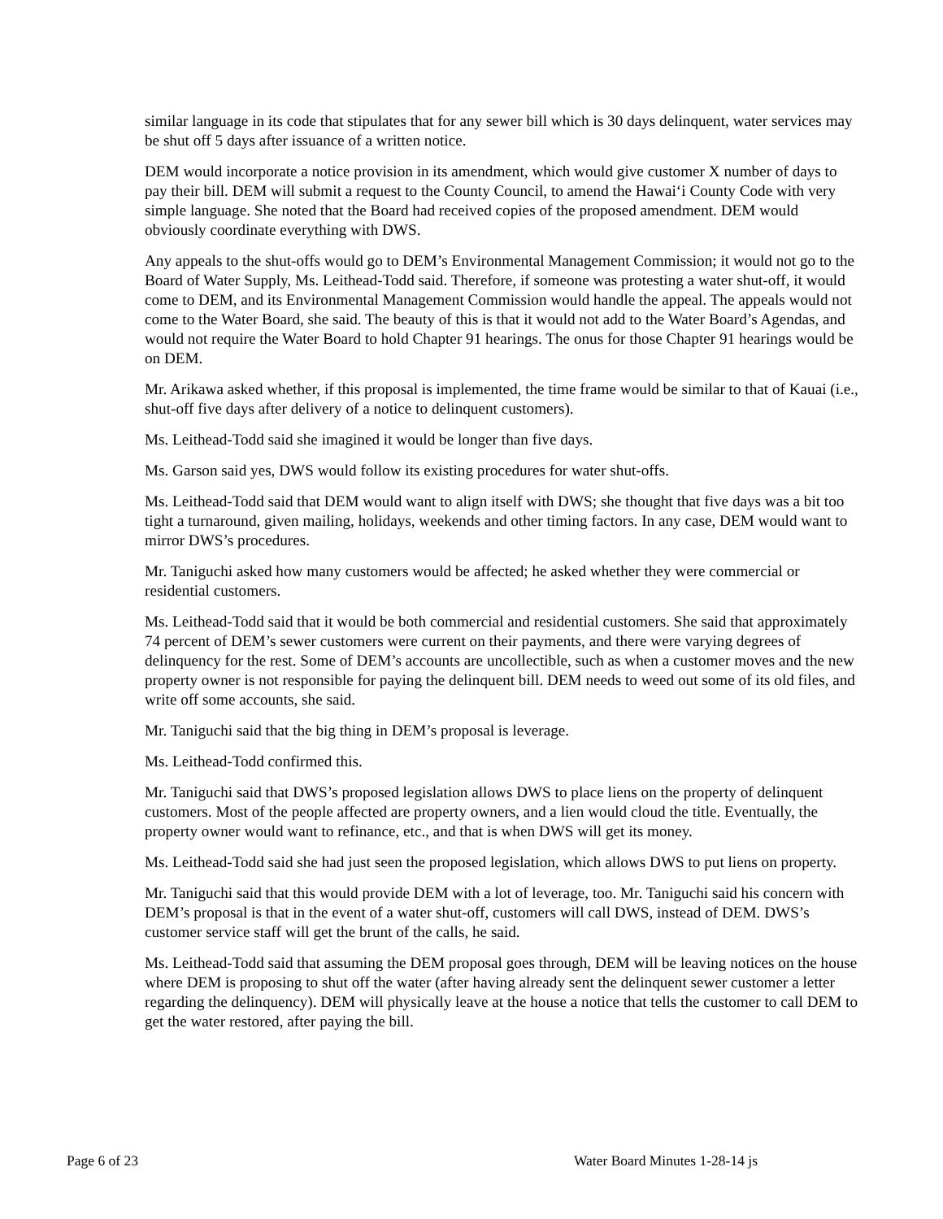similar language in its code that stipulates that for any sewer bill which is 30 days delinquent, water services may be shut off 5 days after issuance of a written notice.
DEM would incorporate a notice provision in its amendment, which would give customer X number of days to pay their bill. DEM will submit a request to the County Council, to amend the Hawai‘i County Code with very simple language. She noted that the Board had received copies of the proposed amendment. DEM would obviously coordinate everything with DWS.
Any appeals to the shut-offs would go to DEM’s Environmental Management Commission; it would not go to the Board of Water Supply, Ms. Leithead-Todd said. Therefore, if someone was protesting a water shut-off, it would come to DEM, and its Environmental Management Commission would handle the appeal. The appeals would not come to the Water Board, she said. The beauty of this is that it would not add to the Water Board’s Agendas, and would not require the Water Board to hold Chapter 91 hearings. The onus for those Chapter 91 hearings would be on DEM.
Mr. Arikawa asked whether, if this proposal is implemented, the time frame would be similar to that of Kauai (i.e., shut-off five days after delivery of a notice to delinquent customers).
Ms. Leithead-Todd said she imagined it would be longer than five days.
Ms. Garson said yes, DWS would follow its existing procedures for water shut-offs.
Ms. Leithead-Todd said that DEM would want to align itself with DWS; she thought that five days was a bit too tight a turnaround, given mailing, holidays, weekends and other timing factors. In any case, DEM would want to mirror DWS’s procedures.
Mr. Taniguchi asked how many customers would be affected; he asked whether they were commercial or residential customers.
Ms. Leithead-Todd said that it would be both commercial and residential customers. She said that approximately 74 percent of DEM’s sewer customers were current on their payments, and there were varying degrees of delinquency for the rest. Some of DEM’s accounts are uncollectible, such as when a customer moves and the new property owner is not responsible for paying the delinquent bill. DEM needs to weed out some of its old files, and write off some accounts, she said.
Mr. Taniguchi said that the big thing in DEM’s proposal is leverage.
Ms. Leithead-Todd confirmed this.
Mr. Taniguchi said that DWS’s proposed legislation allows DWS to place liens on the property of delinquent customers. Most of the people affected are property owners, and a lien would cloud the title. Eventually, the property owner would want to refinance, etc., and that is when DWS will get its money.
Ms. Leithead-Todd said she had just seen the proposed legislation, which allows DWS to put liens on property.
Mr. Taniguchi said that this would provide DEM with a lot of leverage, too. Mr. Taniguchi said his concern with DEM’s proposal is that in the event of a water shut-off, customers will call DWS, instead of DEM. DWS’s customer service staff will get the brunt of the calls, he said.
Ms. Leithead-Todd said that assuming the DEM proposal goes through, DEM will be leaving notices on the house where DEM is proposing to shut off the water (after having already sent the delinquent sewer customer a letter regarding the delinquency). DEM will physically leave at the house a notice that tells the customer to call DEM to get the water restored, after paying the bill.
Page 6 of 23 Water Board Minutes 1-28-14 js